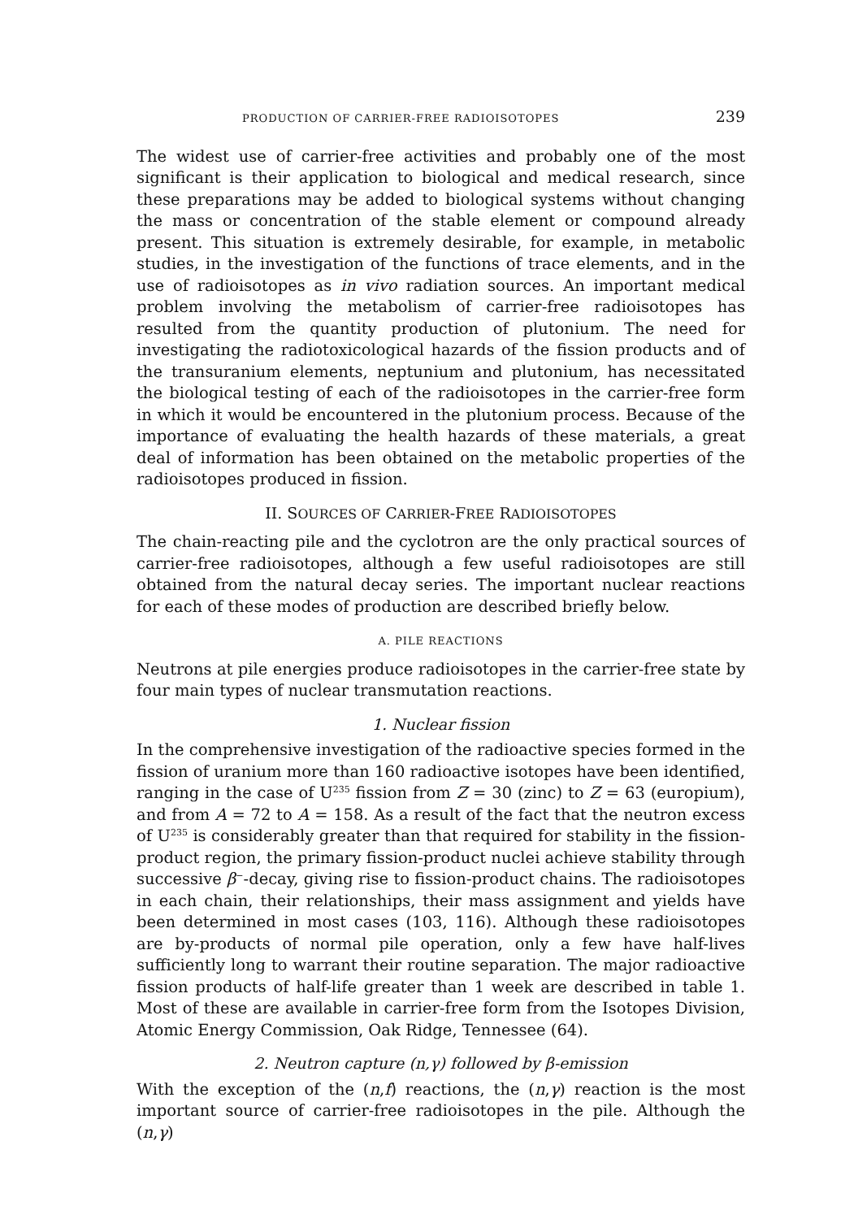PRODUCTION OF CARRIER-FREE RADIOISOTOPES 239
The widest use of carrier-free activities and probably one of the most significant is their application to biological and medical research, since these preparations may be added to biological systems without changing the mass or concentration of the stable element or compound already present. This situation is extremely desirable, for example, in metabolic studies, in the investigation of the functions of trace elements, and in the use of radioisotopes as in vivo radiation sources. An important medical problem involving the metabolism of carrier-free radioisotopes has resulted from the quantity production of plutonium. The need for investigating the radiotoxicological hazards of the fission products and of the transuranium elements, neptunium and plutonium, has necessitated the biological testing of each of the radioisotopes in the carrier-free form in which it would be encountered in the plutonium process. Because of the importance of evaluating the health hazards of these materials, a great deal of information has been obtained on the metabolic properties of the radioisotopes produced in fission.
II. SOURCES OF CARRIER-FREE RADIOISOTOPES
The chain-reacting pile and the cyclotron are the only practical sources of carrier-free radioisotopes, although a few useful radioisotopes are still obtained from the natural decay series. The important nuclear reactions for each of these modes of production are described briefly below.
A. PILE REACTIONS
Neutrons at pile energies produce radioisotopes in the carrier-free state by four main types of nuclear transmutation reactions.
1. Nuclear fission
In the comprehensive investigation of the radioactive species formed in the fission of uranium more than 160 radioactive isotopes have been identified, ranging in the case of U<sup>235</sup> fission from Z = 30 (zinc) to Z = 63 (europium), and from A = 72 to A = 158. As a result of the fact that the neutron excess of U<sup>235</sup> is considerably greater than that required for stability in the fission-product region, the primary fission-product nuclei achieve stability through successive β<sup>−</sup>-decay, giving rise to fission-product chains. The radioisotopes in each chain, their relationships, their mass assignment and yields have been determined in most cases (103, 116). Although these radioisotopes are by-products of normal pile operation, only a few have half-lives sufficiently long to warrant their routine separation. The major radioactive fission products of half-life greater than 1 week are described in table 1. Most of these are available in carrier-free form from the Isotopes Division, Atomic Energy Commission, Oak Ridge, Tennessee (64).
2. Neutron capture (n,γ) followed by β-emission
With the exception of the (n,f) reactions, the (n,γ) reaction is the most important source of carrier-free radioisotopes in the pile. Although the (n,γ)